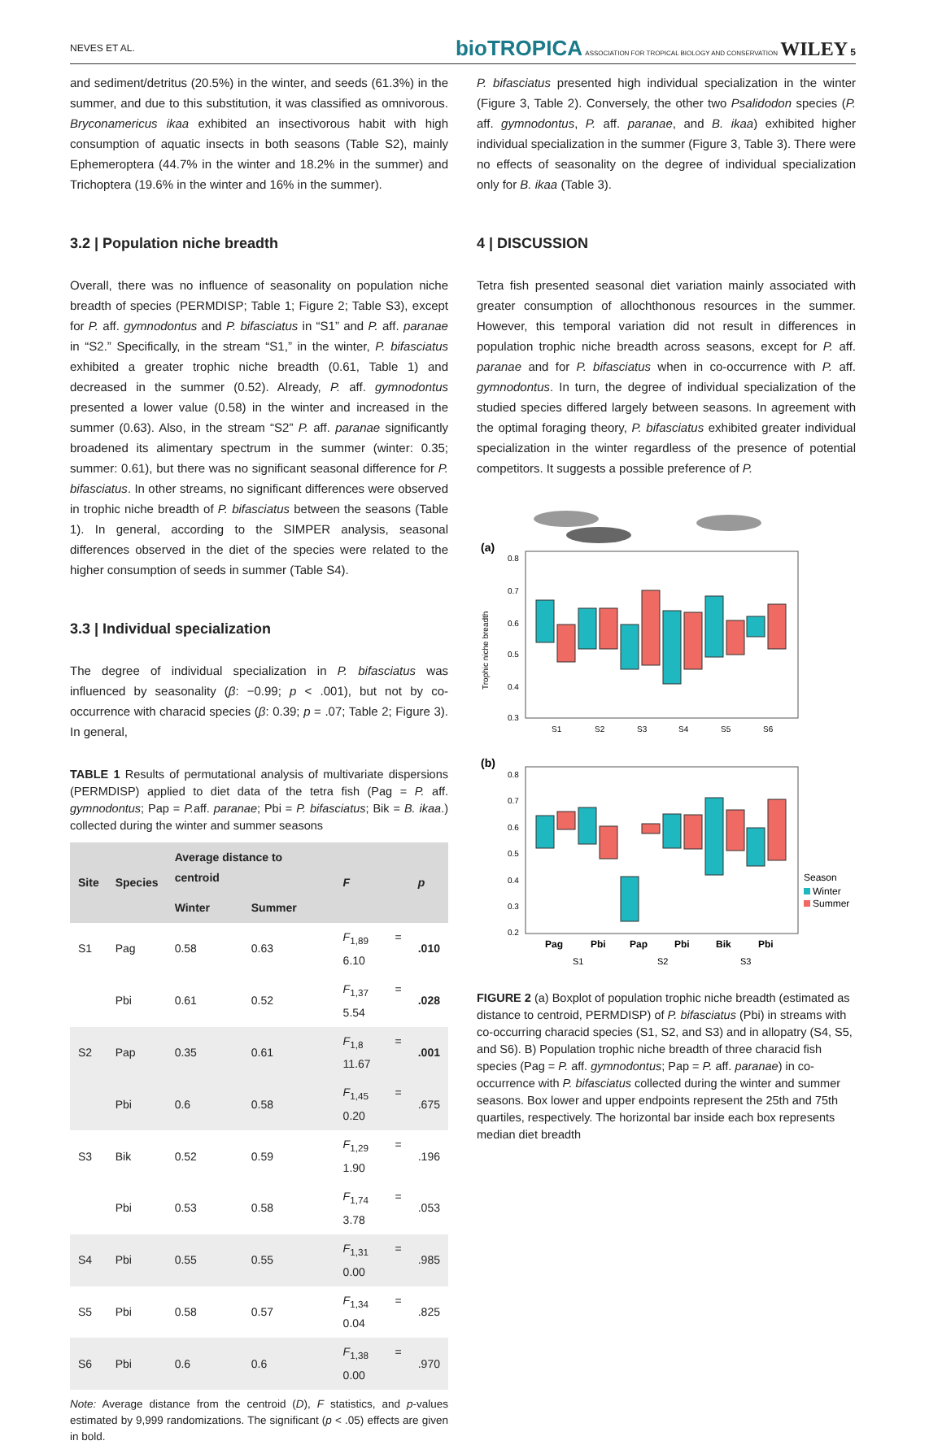NEVES ET AL. bioTROPICA ASSOCIATION FOR TROPICAL BIOLOGY AND CONSERVATION WILEY 5
and sediment/detritus (20.5%) in the winter, and seeds (61.3%) in the summer, and due to this substitution, it was classified as omnivorous. Bryconamericus ikaa exhibited an insectivorous habit with high consumption of aquatic insects in both seasons (Table S2), mainly Ephemeroptera (44.7% in the winter and 18.2% in the summer) and Trichoptera (19.6% in the winter and 16% in the summer).
3.2 | Population niche breadth
Overall, there was no influence of seasonality on population niche breadth of species (PERMDISP; Table 1; Figure 2; Table S3), except for P. aff. gymnodontus and P. bifasciatus in “S1” and P. aff. paranae in “S2.” Specifically, in the stream “S1,” in the winter, P. bifasciatus exhibited a greater trophic niche breadth (0.61, Table 1) and decreased in the summer (0.52). Already, P. aff. gymnodontus presented a lower value (0.58) in the winter and increased in the summer (0.63). Also, in the stream “S2” P. aff. paranae significantly broadened its alimentary spectrum in the summer (winter: 0.35; summer: 0.61), but there was no significant seasonal difference for P. bifasciatus. In other streams, no significant differences were observed in trophic niche breadth of P. bifasciatus between the seasons (Table 1). In general, according to the SIMPER analysis, seasonal differences observed in the diet of the species were related to the higher consumption of seeds in summer (Table S4).
3.3 | Individual specialization
The degree of individual specialization in P. bifasciatus was influenced by seasonality (β: −0.99; p < .001), but not by co-occurrence with characid species (β: 0.39; p = .07; Table 2; Figure 3). In general,
TABLE 1 Results of permutational analysis of multivariate dispersions (PERMDISP) applied to diet data of the tetra fish (Pag = P. aff. gymnodontus; Pap = P. aff. paranae; Pbi = P. bifasciatus; Bik = B. ikaa.) collected during the winter and summer seasons
| Site | Species | Average distance to centroid | | F | p |
| --- | --- | --- | --- | --- | --- |
| | | Winter | Summer | | |
| S1 | Pag | 0.58 | 0.63 | F<sub>1,89</sub> = 6.10 | .010 |
| | Pbi | 0.61 | 0.52 | F<sub>1,37</sub> = 5.54 | .028 |
| S2 | Pap | 0.35 | 0.61 | F<sub>1,8</sub> = 11.67 | .001 |
| | Pbi | 0.6 | 0.58 | F<sub>1,45</sub> = 0.20 | .675 |
| S3 | Bik | 0.52 | 0.59 | F<sub>1,29</sub> = 1.90 | .196 |
| | Pbi | 0.53 | 0.58 | F<sub>1,74</sub> = 3.78 | .053 |
| S4 | Pbi | 0.55 | 0.55 | F<sub>1,31</sub> = 0.00 | .985 |
| S5 | Pbi | 0.58 | 0.57 | F<sub>1,34</sub> = 0.04 | .825 |
| S6 | Pbi | 0.6 | 0.6 | F<sub>1,38</sub> = 0.00 | .970 |
Note: Average distance from the centroid (D), F statistics, and p-values estimated by 9,999 randomizations. The significant (p < .05) effects are given in bold.
P. bifasciatus presented high individual specialization in the winter (Figure 3, Table 2). Conversely, the other two Psalidodon species (P. aff. gymnodontus, P. aff. paranae, and B. ikaa) exhibited higher individual specialization in the summer (Figure 3, Table 3). There were no effects of seasonality on the degree of individual specialization only for B. ikaa (Table 3).
4 | DISCUSSION
Tetra fish presented seasonal diet variation mainly associated with greater consumption of allochthonous resources in the summer. However, this temporal variation did not result in differences in population trophic niche breadth across seasons, except for P. aff. paranae and for P. bifasciatus when in co-occurrence with P. aff. gymnodontus. In turn, the degree of individual specialization of the studied species differed largely between seasons. In agreement with the optimal foraging theory, P. bifasciatus exhibited greater individual specialization in the winter regardless of the presence of potential competitors. It suggests a possible preference of P.
(a)
0.8
0.7
0.6
0.5
0.4
0.3
S1
S2
S3
S4
S5
S6
Trophic niche breadth
(b)
0.8
0.7
0.6
0.5
0.4
0.3
0.2
Pag
Pbi
Pap
Pbi
Bik
Pbi
S1
S2
S3
Season
Winter
Summer
FIGURE 2 (a) Boxplot of population trophic niche breadth (estimated as distance to centroid, PERMDISP) of P. bifasciatus (Pbi) in streams with co-occurring characid species (S1, S2, and S3) and in allopatry (S4, S5, and S6). B) Population trophic niche breadth of three characid fish species (Pag = P. aff. gymnodontus; Pap = P. aff. paranae) in co-occurrence with P. bifasciatus collected during the winter and summer seasons. Box lower and upper endpoints represent the 25th and 75th quartiles, respectively. The horizontal bar inside each box represents median diet breadth